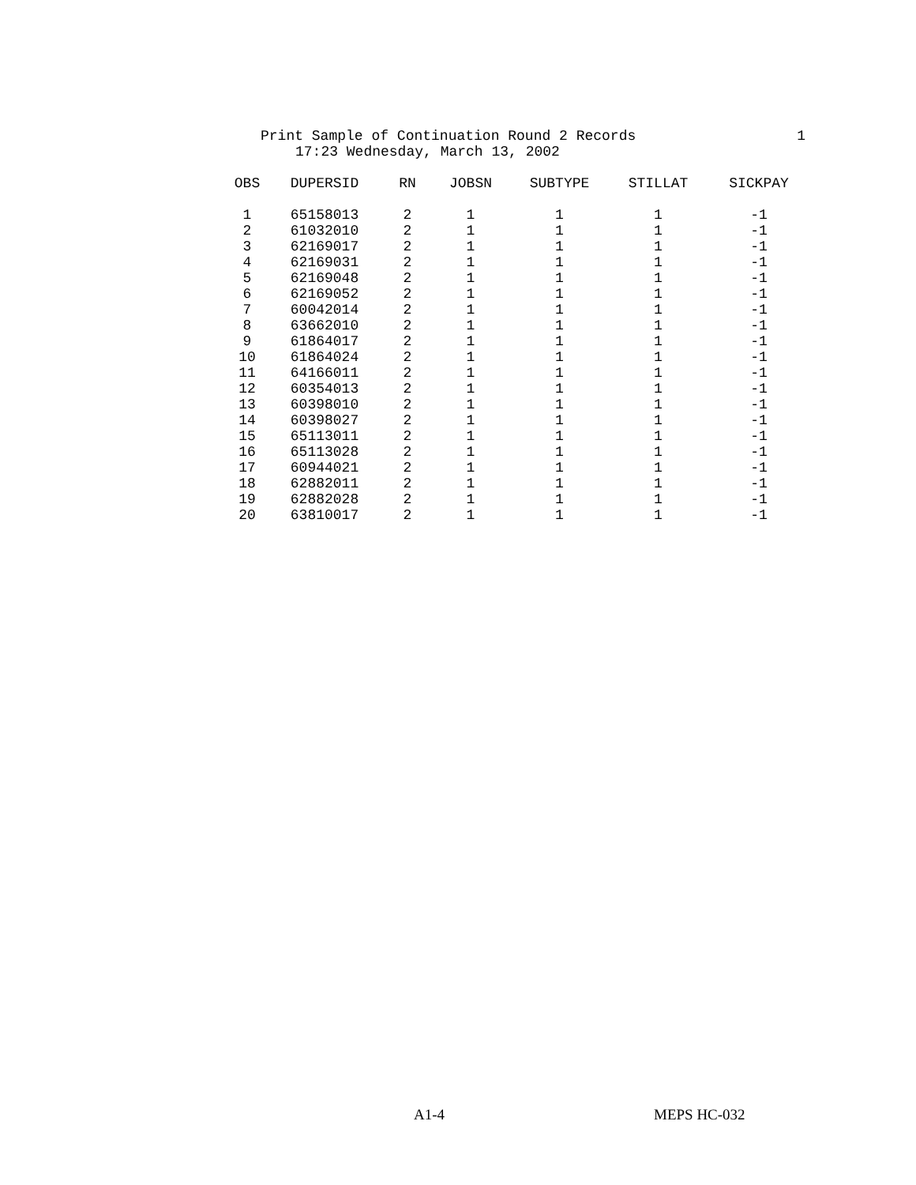Print Sample of Continuation Round 2 Records 1
17:23 Wednesday, March 13, 2002
| OBS | DUPERSID | RN | JOBSN | SUBTYPE | STILLAT | SICKPAY |
| --- | --- | --- | --- | --- | --- | --- |
| 1 | 65158013 | 2 | 1 | 1 | 1 | -1 |
| 2 | 61032010 | 2 | 1 | 1 | 1 | -1 |
| 3 | 62169017 | 2 | 1 | 1 | 1 | -1 |
| 4 | 62169031 | 2 | 1 | 1 | 1 | -1 |
| 5 | 62169048 | 2 | 1 | 1 | 1 | -1 |
| 6 | 62169052 | 2 | 1 | 1 | 1 | -1 |
| 7 | 60042014 | 2 | 1 | 1 | 1 | -1 |
| 8 | 63662010 | 2 | 1 | 1 | 1 | -1 |
| 9 | 61864017 | 2 | 1 | 1 | 1 | -1 |
| 10 | 61864024 | 2 | 1 | 1 | 1 | -1 |
| 11 | 64166011 | 2 | 1 | 1 | 1 | -1 |
| 12 | 60354013 | 2 | 1 | 1 | 1 | -1 |
| 13 | 60398010 | 2 | 1 | 1 | 1 | -1 |
| 14 | 60398027 | 2 | 1 | 1 | 1 | -1 |
| 15 | 65113011 | 2 | 1 | 1 | 1 | -1 |
| 16 | 65113028 | 2 | 1 | 1 | 1 | -1 |
| 17 | 60944021 | 2 | 1 | 1 | 1 | -1 |
| 18 | 62882011 | 2 | 1 | 1 | 1 | -1 |
| 19 | 62882028 | 2 | 1 | 1 | 1 | -1 |
| 20 | 63810017 | 2 | 1 | 1 | 1 | -1 |
A1-4 MEPS HC-032